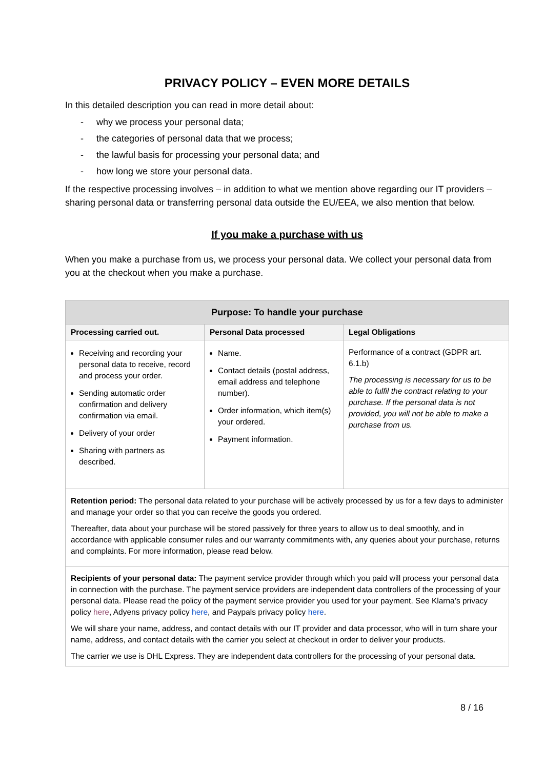PRIVACY POLICY – EVEN MORE DETAILS
In this detailed description you can read in more detail about:
- why we process your personal data;
- the categories of personal data that we process;
- the lawful basis for processing your personal data; and
- how long we store your personal data.
If the respective processing involves – in addition to what we mention above regarding our IT providers – sharing personal data or transferring personal data outside the EU/EEA, we also mention that below.
If you make a purchase with us
When you make a purchase from us, we process your personal data. We collect your personal data from you at the checkout when you make a purchase.
| Purpose: To handle your purchase | | |
| --- | --- | --- |
| Processing carried out. | Personal Data processed | Legal Obligations |
| Receiving and recording your personal data to receive, record and process your order. Sending automatic order confirmation and delivery confirmation via email. Delivery of your order Sharing with partners as described. | Name. Contact details (postal address, email address and telephone number). Order information, which item(s) your ordered. Payment information. | Performance of a contract (GDPR art. 6.1.b) The processing is necessary for us to be able to fulfil the contract relating to your purchase. If the personal data is not provided, you will not be able to make a purchase from us. |
| Retention period: The personal data related to your purchase will be actively processed by us for a few days to administer and manage your order so that you can receive the goods you ordered. Thereafter, data about your purchase will be stored passively for three years to allow us to deal smoothly, and in accordance with applicable consumer rules and our warranty commitments with, any queries about your purchase, returns and complaints. For more information, please read below. | | |
| Recipients of your personal data: The payment service provider through which you paid will process your personal data in connection with the purchase. The payment service providers are independent data controllers of the processing of your personal data. Please read the policy of the payment service provider you used for your payment. See Klarna’s privacy policy here , Adyens privacy policy here , and Paypals privacy policy here . We will share your name, address, and contact details with our IT provider and data processor, who will in turn share your name, address, and contact details with the carrier you select at checkout in order to deliver your products. The carrier we use is DHL Express. They are independent data controllers for the processing of your personal data. | | |
8 / 16